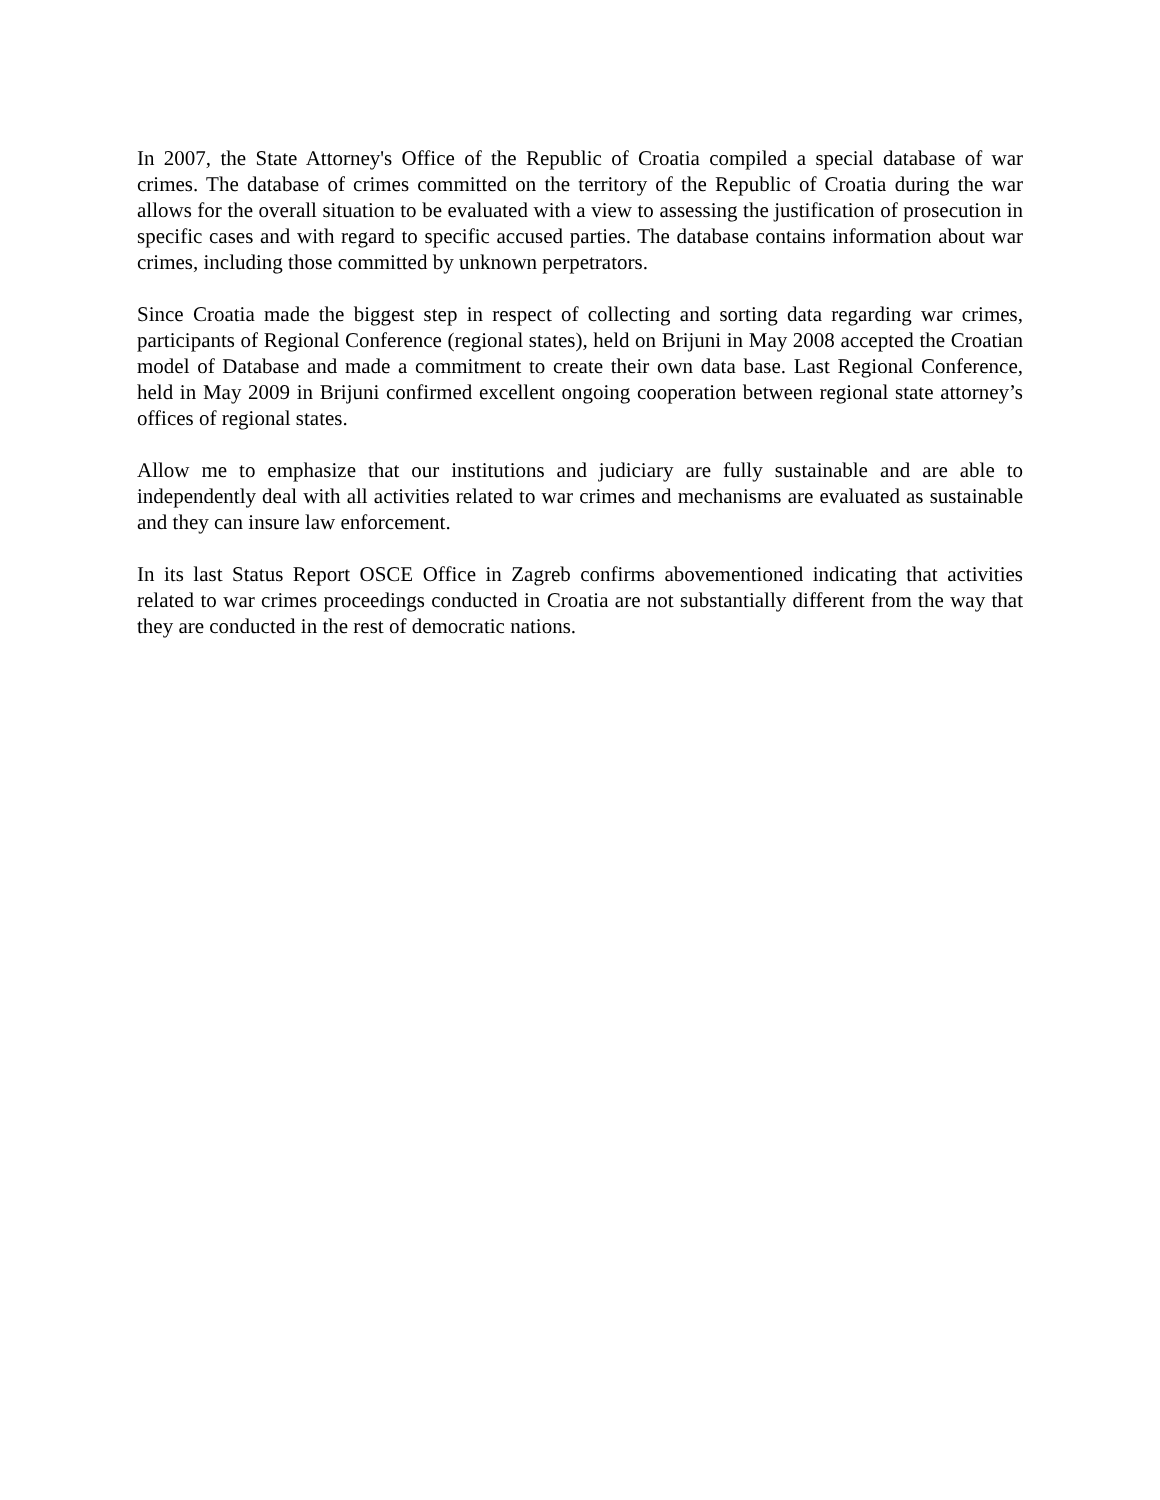In 2007, the State Attorney's Office of the Republic of Croatia compiled a special database of war crimes. The database of crimes committed on the territory of the Republic of Croatia during the war allows for the overall situation to be evaluated with a view to assessing the justification of prosecution in specific cases and with regard to specific accused parties. The database contains information about war crimes, including those committed by unknown perpetrators.
Since Croatia made the biggest step in respect of collecting and sorting data regarding war crimes, participants of Regional Conference (regional states), held on Brijuni in May 2008 accepted the Croatian model of Database and made a commitment to create their own data base. Last Regional Conference, held in May 2009 in Brijuni confirmed excellent ongoing cooperation between regional state attorney’s offices of regional states.
Allow me to emphasize that our institutions and judiciary are fully sustainable and are able to independently deal with all activities related to war crimes and mechanisms are evaluated as sustainable and they can insure law enforcement.
In its last Status Report OSCE Office in Zagreb confirms abovementioned indicating that activities related to war crimes proceedings conducted in Croatia are not substantially different from the way that they are conducted in the rest of democratic nations.